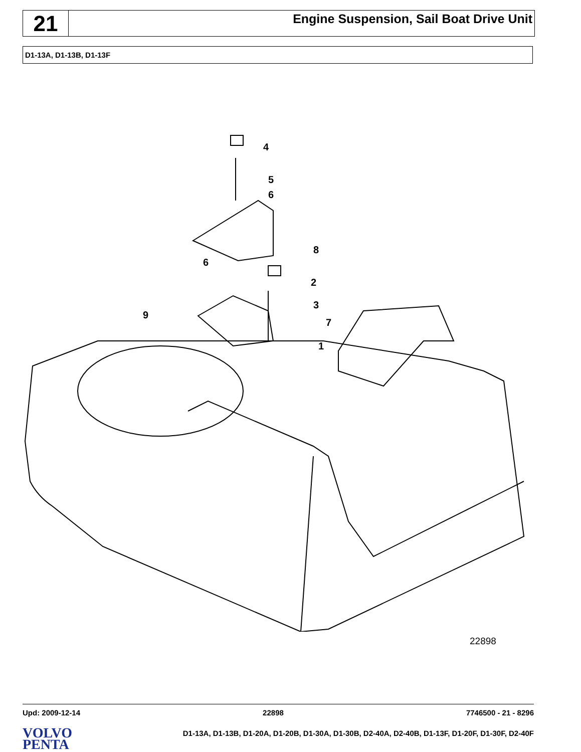21
Engine Suspension, Sail Boat Drive Unit
D1-13A, D1-13B, D1-13F
4
5
6
8
6
2
3
7
9
1
22898
Upd: 2009-12-14 22898 7746500 - 21 - 8296
VOLVO
PENTA
D1-13A, D1-13B, D1-20A, D1-20B, D1-30A, D1-30B, D2-40A, D2-40B, D1-13F, D1-20F, D1-30F, D2-40F